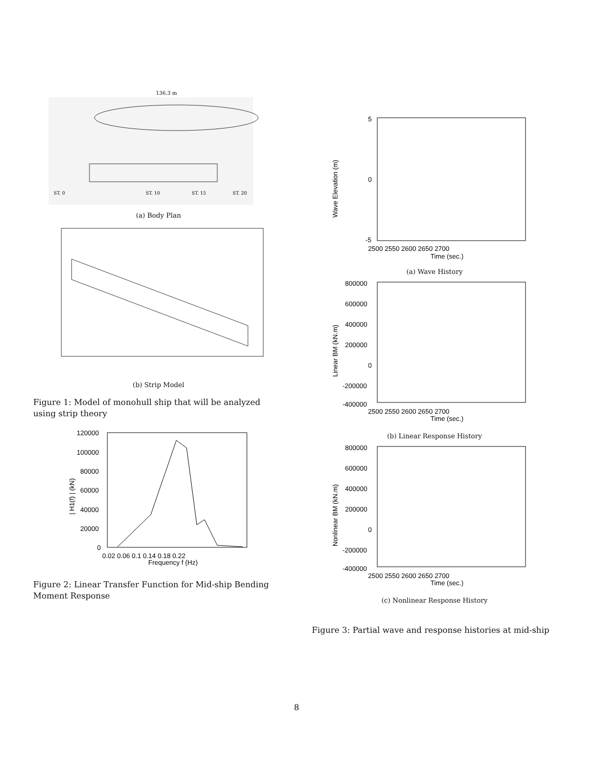136.3 m
ST. 0
ST. 10
ST. 15
ST. 20
(a) Body Plan
(b) Strip Model
Figure 1: Model of monohull ship that will be analyzed using strip theory
120000
100000
80000
60000
40000
20000
0
0.02 0.06 0.1 0.14 0.18 0.22
Frequency f (Hz)
| H1(f) | (kN)
Figure 2: Linear Transfer Function for Mid-ship Bending Moment Response
5
0
-5
Wave Elevation (m)
2500 2550 2600 2650 2700
Time (sec.)
(a) Wave History
800000
600000
400000
200000
0
-200000
-400000
Linear BM (kN.m)
2500 2550 2600 2650 2700
Time (sec.)
(b) Linear Response History
800000
600000
400000
200000
0
-200000
-400000
Nonlinear BM (kN.m)
2500 2550 2600 2650 2700
Time (sec.)
(c) Nonlinear Response History
Figure 3: Partial wave and response histories at mid-ship
8